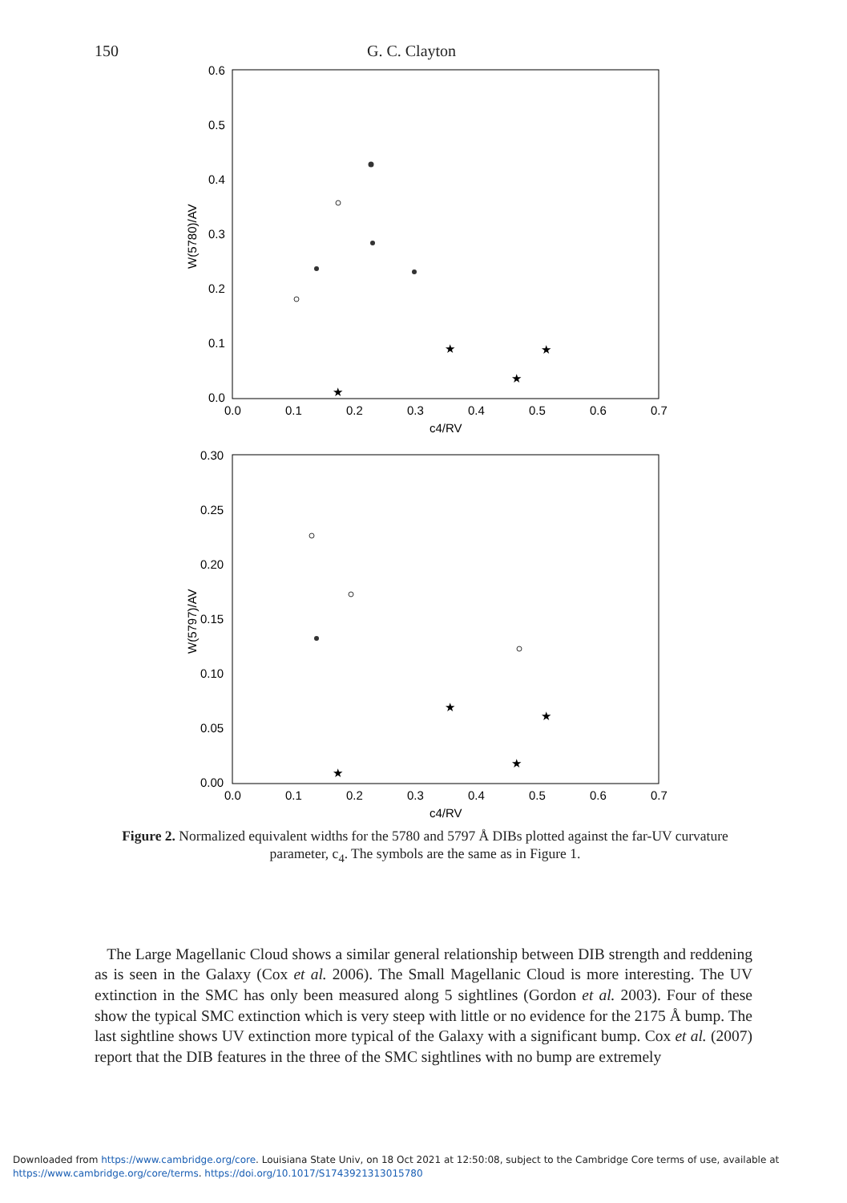150 G. C. Clayton
0.6
0.5
0.4
0.3
0.2
0.1
0.0
0.0
0.1
0.2
0.3
0.4
0.5
0.6
0.7
c4/RV
W(5780)/AV
★
★
★
★
0.30
0.25
0.20
0.15
0.10
0.05
0.00
0.0
0.1
0.2
0.3
0.4
0.5
0.6
0.7
c4/RV
W(5797)/AV
★
★
★
★
Figure 2. Normalized equivalent widths for the 5780 and 5797 Å DIBs plotted against the far-UV curvature parameter, c<sub>4</sub>. The symbols are the same as in Figure 1.
The Large Magellanic Cloud shows a similar general relationship between DIB strength and reddening as is seen in the Galaxy (Cox et al. 2006). The Small Magellanic Cloud is more interesting. The UV extinction in the SMC has only been measured along 5 sightlines (Gordon et al. 2003). Four of these show the typical SMC extinction which is very steep with little or no evidence for the 2175 Å bump. The last sightline shows UV extinction more typical of the Galaxy with a significant bump. Cox et al. (2007) report that the DIB features in the three of the SMC sightlines with no bump are extremely
Downloaded from https://www.cambridge.org/core. Louisiana State Univ, on 18 Oct 2021 at 12:50:08, subject to the Cambridge Core terms of use, available at
https://www.cambridge.org/core/terms. https://doi.org/10.1017/S1743921313015780